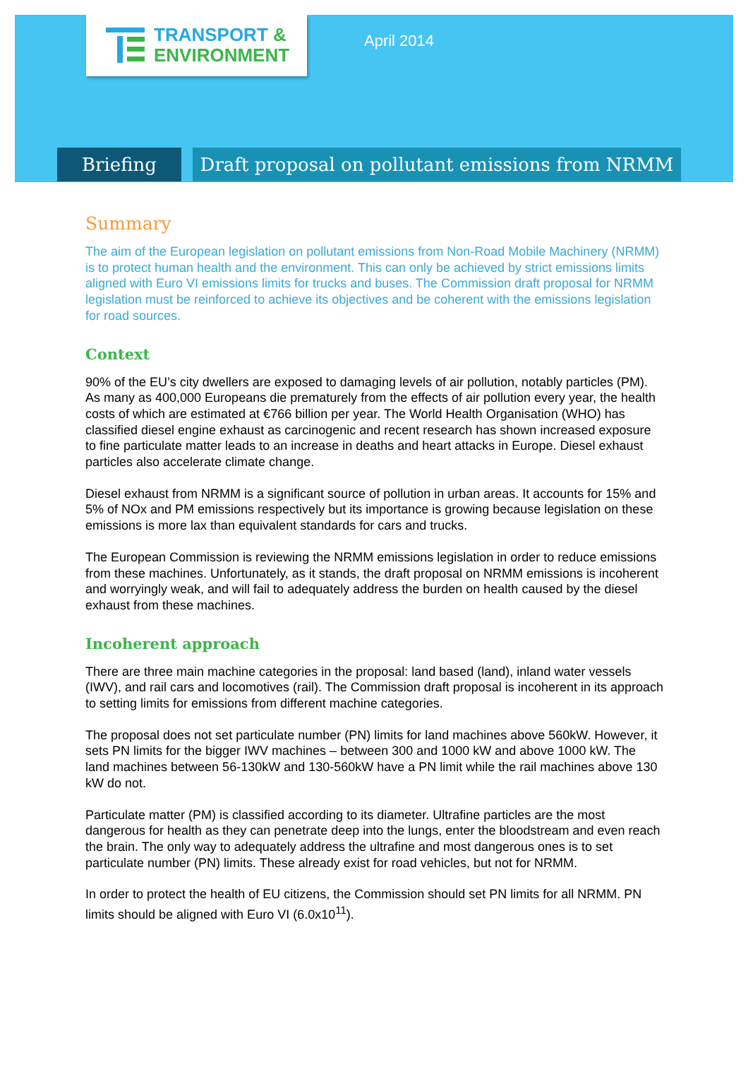TRANSPORT &
ENVIRONMENT
April 2014
Briefing
Draft proposal on pollutant emissions from NRMM
Summary
The aim of the European legislation on pollutant emissions from Non-Road Mobile Machinery (NRMM) is to protect human health and the environment. This can only be achieved by strict emissions limits aligned with Euro VI emissions limits for trucks and buses. The Commission draft proposal for NRMM legislation must be reinforced to achieve its objectives and be coherent with the emissions legislation for road sources.
Context
90% of the EU’s city dwellers are exposed to damaging levels of air pollution, notably particles (PM). As many as 400,000 Europeans die prematurely from the effects of air pollution every year, the health costs of which are estimated at €766 billion per year. The World Health Organisation (WHO) has classified diesel engine exhaust as carcinogenic and recent research has shown increased exposure to fine particulate matter leads to an increase in deaths and heart attacks in Europe. Diesel exhaust particles also accelerate climate change.
Diesel exhaust from NRMM is a significant source of pollution in urban areas. It accounts for 15% and 5% of NOx and PM emissions respectively but its importance is growing because legislation on these emissions is more lax than equivalent standards for cars and trucks.
The European Commission is reviewing the NRMM emissions legislation in order to reduce emissions from these machines. Unfortunately, as it stands, the draft proposal on NRMM emissions is incoherent and worryingly weak, and will fail to adequately address the burden on health caused by the diesel exhaust from these machines.
Incoherent approach
There are three main machine categories in the proposal: land based (land), inland water vessels (IWV), and rail cars and locomotives (rail). The Commission draft proposal is incoherent in its approach to setting limits for emissions from different machine categories.
The proposal does not set particulate number (PN) limits for land machines above 560kW. However, it sets PN limits for the bigger IWV machines – between 300 and 1000 kW and above 1000 kW. The land machines between 56-130kW and 130-560kW have a PN limit while the rail machines above 130 kW do not.
Particulate matter (PM) is classified according to its diameter. Ultrafine particles are the most dangerous for health as they can penetrate deep into the lungs, enter the bloodstream and even reach the brain. The only way to adequately address the ultrafine and most dangerous ones is to set particulate number (PN) limits. These already exist for road vehicles, but not for NRMM.
In order to protect the health of EU citizens, the Commission should set PN limits for all NRMM. PN limits should be aligned with Euro VI (6.0x10<sup>11</sup>).